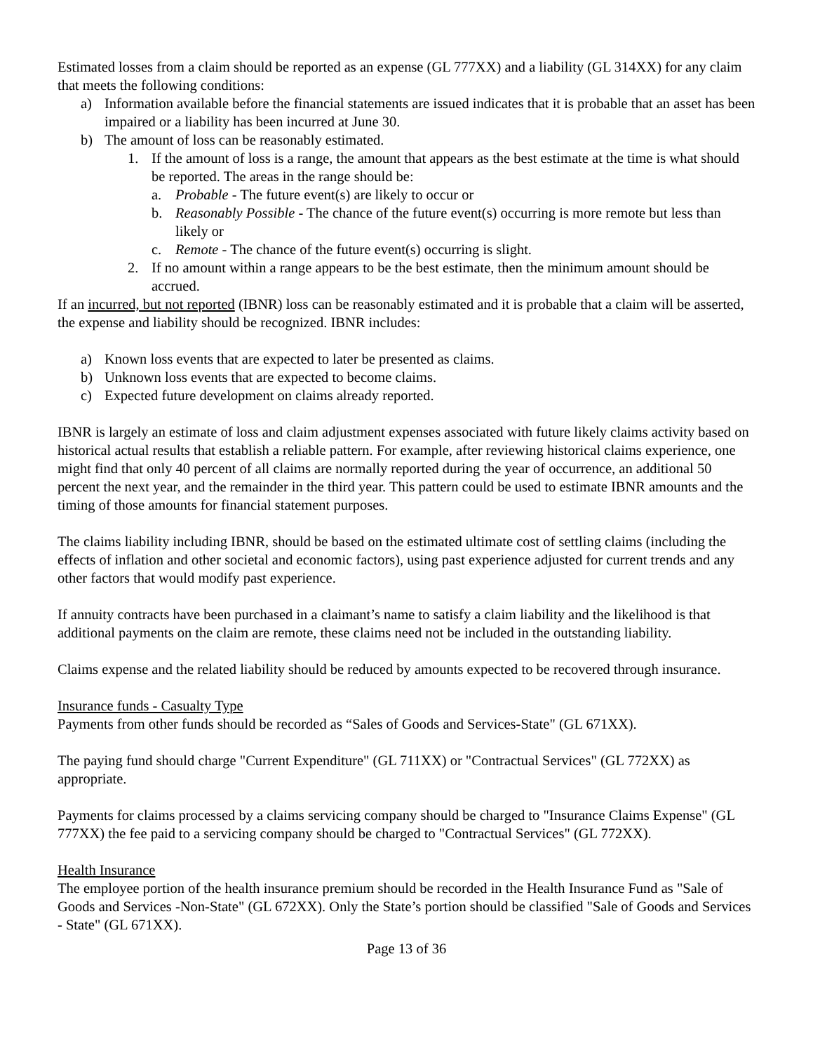Estimated losses from a claim should be reported as an expense (GL 777XX) and a liability (GL 314XX) for any claim that meets the following conditions:
a) Information available before the financial statements are issued indicates that it is probable that an asset has been impaired or a liability has been incurred at June 30.
b) The amount of loss can be reasonably estimated.
1. If the amount of loss is a range, the amount that appears as the best estimate at the time is what should be reported. The areas in the range should be:
a. Probable - The future event(s) are likely to occur or
b. Reasonably Possible - The chance of the future event(s) occurring is more remote but less than likely or
c. Remote - The chance of the future event(s) occurring is slight.
2. If no amount within a range appears to be the best estimate, then the minimum amount should be accrued.
If an incurred, but not reported (IBNR) loss can be reasonably estimated and it is probable that a claim will be asserted, the expense and liability should be recognized. IBNR includes:
a) Known loss events that are expected to later be presented as claims.
b) Unknown loss events that are expected to become claims.
c) Expected future development on claims already reported.
IBNR is largely an estimate of loss and claim adjustment expenses associated with future likely claims activity based on historical actual results that establish a reliable pattern. For example, after reviewing historical claims experience, one might find that only 40 percent of all claims are normally reported during the year of occurrence, an additional 50 percent the next year, and the remainder in the third year. This pattern could be used to estimate IBNR amounts and the timing of those amounts for financial statement purposes.
The claims liability including IBNR, should be based on the estimated ultimate cost of settling claims (including the effects of inflation and other societal and economic factors), using past experience adjusted for current trends and any other factors that would modify past experience.
If annuity contracts have been purchased in a claimant’s name to satisfy a claim liability and the likelihood is that additional payments on the claim are remote, these claims need not be included in the outstanding liability.
Claims expense and the related liability should be reduced by amounts expected to be recovered through insurance.
Insurance funds - Casualty Type
Payments from other funds should be recorded as “Sales of Goods and Services-State" (GL 671XX).
The paying fund should charge "Current Expenditure" (GL 711XX) or "Contractual Services" (GL 772XX) as appropriate.
Payments for claims processed by a claims servicing company should be charged to "Insurance Claims Expense" (GL 777XX) the fee paid to a servicing company should be charged to "Contractual Services" (GL 772XX).
Health Insurance
The employee portion of the health insurance premium should be recorded in the Health Insurance Fund as "Sale of Goods and Services -Non-State" (GL 672XX). Only the State’s portion should be classified "Sale of Goods and Services - State" (GL 671XX).
Page 13 of 36